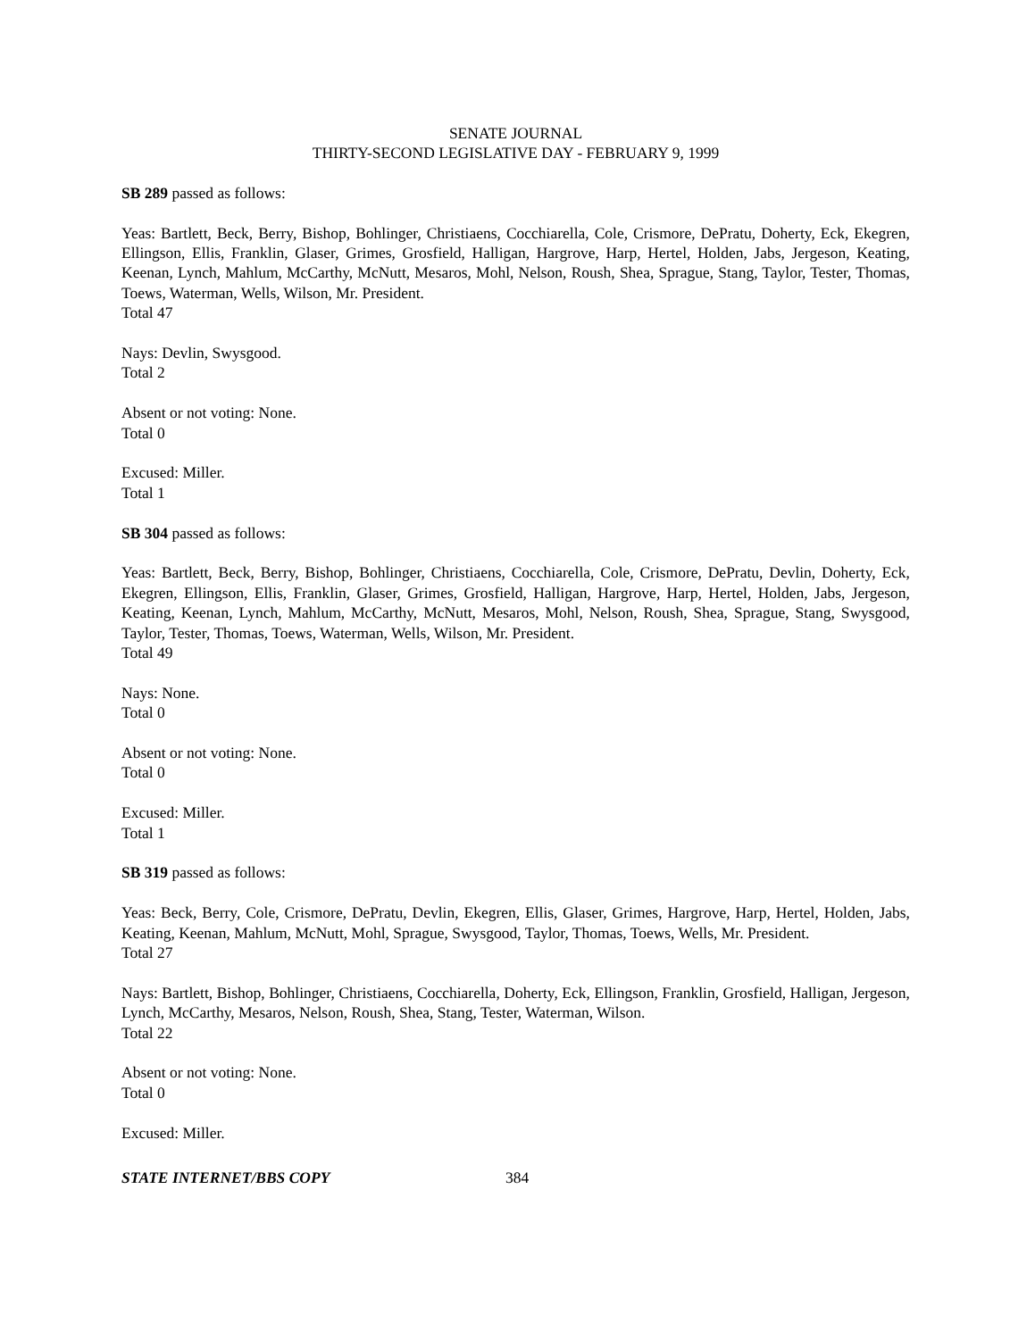SENATE JOURNAL
THIRTY-SECOND LEGISLATIVE DAY - FEBRUARY 9, 1999
SB 289 passed as follows:
Yeas: Bartlett, Beck, Berry, Bishop, Bohlinger, Christiaens, Cocchiarella, Cole, Crismore, DePratu, Doherty, Eck, Ekegren, Ellingson, Ellis, Franklin, Glaser, Grimes, Grosfield, Halligan, Hargrove, Harp, Hertel, Holden, Jabs, Jergeson, Keating, Keenan, Lynch, Mahlum, McCarthy, McNutt, Mesaros, Mohl, Nelson, Roush, Shea, Sprague, Stang, Taylor, Tester, Thomas, Toews, Waterman, Wells, Wilson, Mr. President.
Total 47
Nays: Devlin, Swysgood.
Total 2
Absent or not voting: None.
Total 0
Excused: Miller.
Total 1
SB 304 passed as follows:
Yeas: Bartlett, Beck, Berry, Bishop, Bohlinger, Christiaens, Cocchiarella, Cole, Crismore, DePratu, Devlin, Doherty, Eck, Ekegren, Ellingson, Ellis, Franklin, Glaser, Grimes, Grosfield, Halligan, Hargrove, Harp, Hertel, Holden, Jabs, Jergeson, Keating, Keenan, Lynch, Mahlum, McCarthy, McNutt, Mesaros, Mohl, Nelson, Roush, Shea, Sprague, Stang, Swysgood, Taylor, Tester, Thomas, Toews, Waterman, Wells, Wilson, Mr. President.
Total 49
Nays: None.
Total 0
Absent or not voting: None.
Total 0
Excused: Miller.
Total 1
SB 319 passed as follows:
Yeas: Beck, Berry, Cole, Crismore, DePratu, Devlin, Ekegren, Ellis, Glaser, Grimes, Hargrove, Harp, Hertel, Holden, Jabs, Keating, Keenan, Mahlum, McNutt, Mohl, Sprague, Swysgood, Taylor, Thomas, Toews, Wells, Mr. President.
Total 27
Nays: Bartlett, Bishop, Bohlinger, Christiaens, Cocchiarella, Doherty, Eck, Ellingson, Franklin, Grosfield, Halligan, Jergeson, Lynch, McCarthy, Mesaros, Nelson, Roush, Shea, Stang, Tester, Waterman, Wilson.
Total 22
Absent or not voting: None.
Total 0
Excused: Miller.
STATE INTERNET/BBS COPY 384